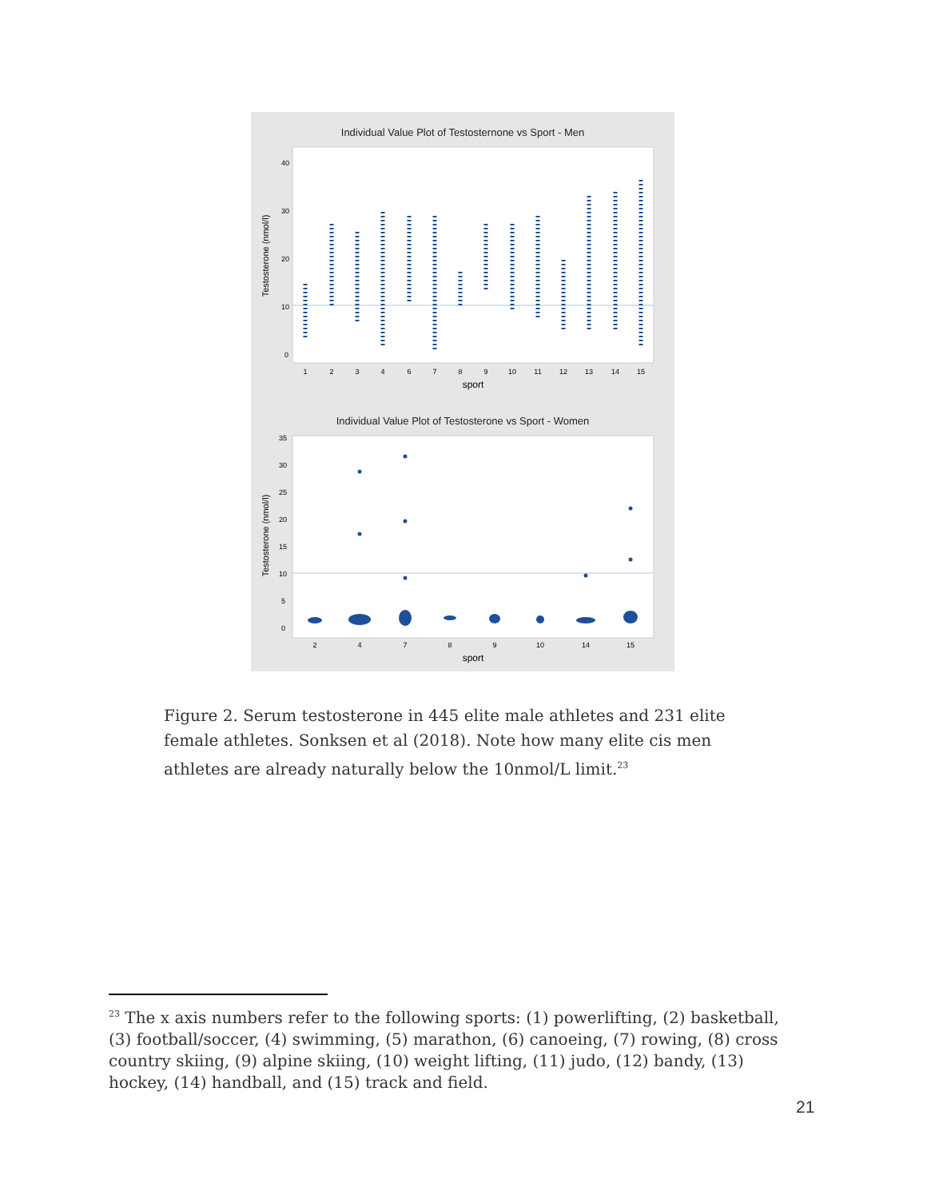Individual Value Plot of Testosternone vs Sport - Men
Testosterone (nmol/l)
40
30
20
10
0
1
2
3
4
6
7
8
9
10
11
12
13
14
15
sport
Individual Value Plot of Testosterone vs Sport - Women
Testosterone (nmol/l)
35
30
25
20
15
10
5
0
2
4
7
8
9
10
14
15
sport
Figure 2. Serum testosterone in 445 elite male athletes and 231 elite female athletes. Sonksen et al (2018). Note how many elite cis men athletes are already naturally below the 10nmol/L limit.<sup>23</sup>
<sup>23</sup> The x axis numbers refer to the following sports: (1) powerlifting, (2) basketball, (3) football/soccer, (4) swimming, (5) marathon, (6) canoeing, (7) rowing, (8) cross country skiing, (9) alpine skiing, (10) weight lifting, (11) judo, (12) bandy, (13) hockey, (14) handball, and (15) track and field.
21